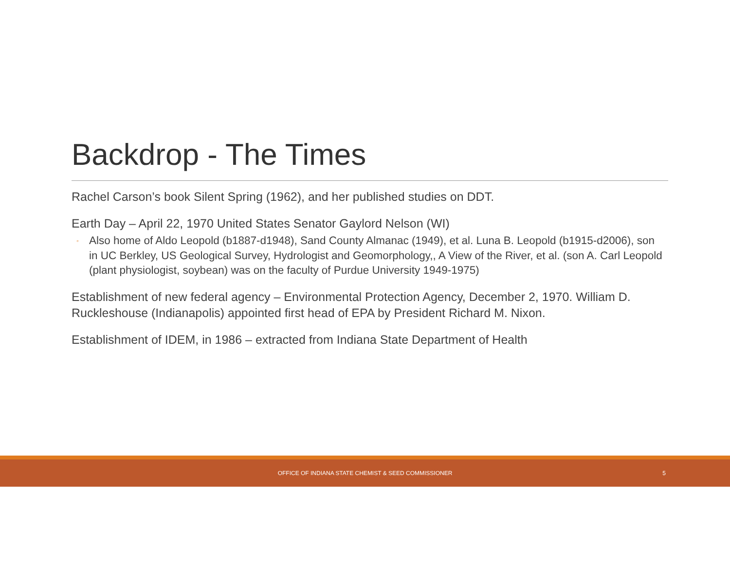Backdrop - The Times
Rachel Carson’s book Silent Spring (1962), and her published studies on DDT.
Earth Day – April 22, 1970 United States Senator Gaylord Nelson (WI)
◦ Also home of Aldo Leopold (b1887-d1948), Sand County Almanac (1949), et al. Luna B. Leopold (b1915-d2006), son in UC Berkley, US Geological Survey, Hydrologist and Geomorphology,, A View of the River, et al. (son A. Carl Leopold (plant physiologist, soybean) was on the faculty of Purdue University 1949-1975)
Establishment of new federal agency – Environmental Protection Agency, December 2, 1970. William D. Ruckleshouse (Indianapolis) appointed first head of EPA by President Richard M. Nixon.
Establishment of IDEM, in 1986 – extracted from Indiana State Department of Health
OFFICE OF INDIANA STATE CHEMIST & SEED COMMISSIONER
5